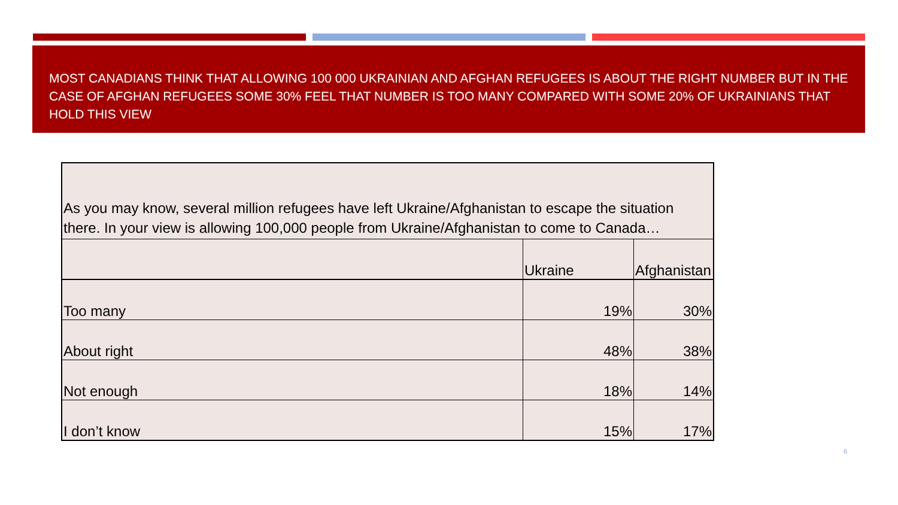MOST CANADIANS THINK THAT ALLOWING 100 000 UKRAINIAN AND AFGHAN REFUGEES IS ABOUT THE RIGHT NUMBER BUT IN THE CASE OF AFGHAN REFUGEES SOME 30% FEEL THAT NUMBER IS TOO MANY COMPARED WITH SOME 20% OF UKRAINIANS THAT HOLD THIS VIEW
| As you may know, several million refugees have left Ukraine/Afghanistan to escape the situation there. In your view is allowing 100,000 people from Ukraine/Afghanistan to come to Canada… | | |
| | Ukraine | Afghanistan |
| Too many | 19% | 30% |
| About right | 48% | 38% |
| Not enough | 18% | 14% |
| I don’t know | 15% | 17% |
6